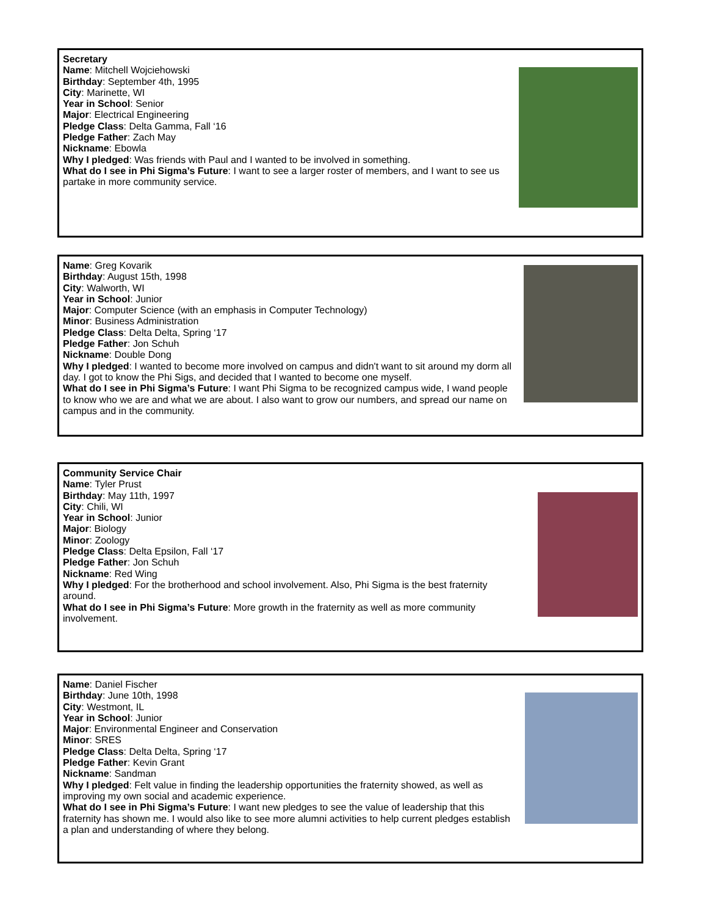Secretary
Name: Mitchell Wojciehowski
Birthday: September 4th, 1995
City: Marinette, WI
Year in School: Senior
Major: Electrical Engineering
Pledge Class: Delta Gamma, Fall ‘16
Pledge Father: Zach May
Nickname: Ebowla
Why I pledged: Was friends with Paul and I wanted to be involved in something.
What do I see in Phi Sigma’s Future: I want to see a larger roster of members, and I want to see us partake in more community service.
Name: Greg Kovarik
Birthday: August 15th, 1998
City: Walworth, WI
Year in School: Junior
Major: Computer Science (with an emphasis in Computer Technology)
Minor: Business Administration
Pledge Class: Delta Delta, Spring ‘17
Pledge Father: Jon Schuh
Nickname: Double Dong
Why I pledged: I wanted to become more involved on campus and didn't want to sit around my dorm all day. I got to know the Phi Sigs, and decided that I wanted to become one myself.
What do I see in Phi Sigma’s Future: I want Phi Sigma to be recognized campus wide, I wand people to know who we are and what we are about. I also want to grow our numbers, and spread our name on campus and in the community.
Community Service Chair
Name: Tyler Prust
Birthday: May 11th, 1997
City: Chili, WI
Year in School: Junior
Major: Biology
Minor: Zoology
Pledge Class: Delta Epsilon, Fall ‘17
Pledge Father: Jon Schuh
Nickname: Red Wing
Why I pledged: For the brotherhood and school involvement. Also, Phi Sigma is the best fraternity around.
What do I see in Phi Sigma’s Future: More growth in the fraternity as well as more community involvement.
Name: Daniel Fischer
Birthday: June 10th, 1998
City: Westmont, IL
Year in School: Junior
Major: Environmental Engineer and Conservation
Minor: SRES
Pledge Class: Delta Delta, Spring ‘17
Pledge Father: Kevin Grant
Nickname: Sandman
Why I pledged: Felt value in finding the leadership opportunities the fraternity showed, as well as improving my own social and academic experience.
What do I see in Phi Sigma’s Future: I want new pledges to see the value of leadership that this fraternity has shown me. I would also like to see more alumni activities to help current pledges establish a plan and understanding of where they belong.